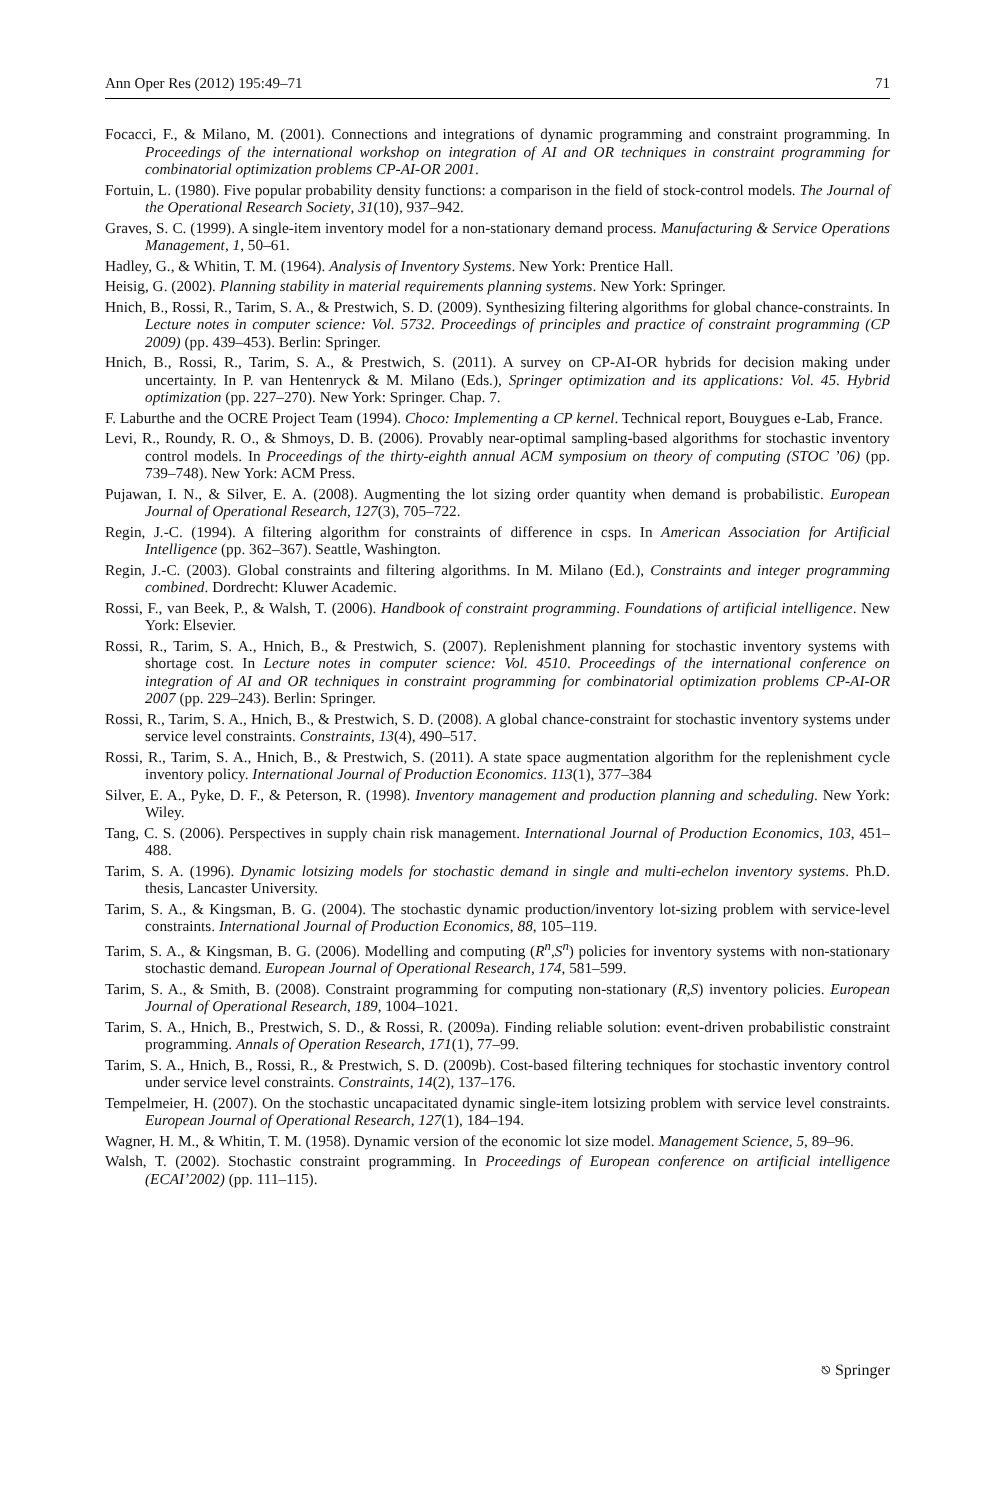Ann Oper Res (2012) 195:49–71 71
Focacci, F., & Milano, M. (2001). Connections and integrations of dynamic programming and constraint programming. In Proceedings of the international workshop on integration of AI and OR techniques in constraint programming for combinatorial optimization problems CP-AI-OR 2001.
Fortuin, L. (1980). Five popular probability density functions: a comparison in the field of stock-control models. The Journal of the Operational Research Society, 31(10), 937–942.
Graves, S. C. (1999). A single-item inventory model for a non-stationary demand process. Manufacturing & Service Operations Management, 1, 50–61.
Hadley, G., & Whitin, T. M. (1964). Analysis of Inventory Systems. New York: Prentice Hall.
Heisig, G. (2002). Planning stability in material requirements planning systems. New York: Springer.
Hnich, B., Rossi, R., Tarim, S. A., & Prestwich, S. D. (2009). Synthesizing filtering algorithms for global chance-constraints. In Lecture notes in computer science: Vol. 5732. Proceedings of principles and practice of constraint programming (CP 2009) (pp. 439–453). Berlin: Springer.
Hnich, B., Rossi, R., Tarim, S. A., & Prestwich, S. (2011). A survey on CP-AI-OR hybrids for decision making under uncertainty. In P. van Hentenryck & M. Milano (Eds.), Springer optimization and its applications: Vol. 45. Hybrid optimization (pp. 227–270). New York: Springer. Chap. 7.
F. Laburthe and the OCRE Project Team (1994). Choco: Implementing a CP kernel. Technical report, Bouygues e-Lab, France.
Levi, R., Roundy, R. O., & Shmoys, D. B. (2006). Provably near-optimal sampling-based algorithms for stochastic inventory control models. In Proceedings of the thirty-eighth annual ACM symposium on theory of computing (STOC ’06) (pp. 739–748). New York: ACM Press.
Pujawan, I. N., & Silver, E. A. (2008). Augmenting the lot sizing order quantity when demand is probabilistic. European Journal of Operational Research, 127(3), 705–722.
Regin, J.-C. (1994). A filtering algorithm for constraints of difference in csps. In American Association for Artificial Intelligence (pp. 362–367). Seattle, Washington.
Regin, J.-C. (2003). Global constraints and filtering algorithms. In M. Milano (Ed.), Constraints and integer programming combined. Dordrecht: Kluwer Academic.
Rossi, F., van Beek, P., & Walsh, T. (2006). Handbook of constraint programming. Foundations of artificial intelligence. New York: Elsevier.
Rossi, R., Tarim, S. A., Hnich, B., & Prestwich, S. (2007). Replenishment planning for stochastic inventory systems with shortage cost. In Lecture notes in computer science: Vol. 4510. Proceedings of the international conference on integration of AI and OR techniques in constraint programming for combinatorial optimization problems CP-AI-OR 2007 (pp. 229–243). Berlin: Springer.
Rossi, R., Tarim, S. A., Hnich, B., & Prestwich, S. D. (2008). A global chance-constraint for stochastic inventory systems under service level constraints. Constraints, 13(4), 490–517.
Rossi, R., Tarim, S. A., Hnich, B., & Prestwich, S. (2011). A state space augmentation algorithm for the replenishment cycle inventory policy. International Journal of Production Economics. 113(1), 377–384
Silver, E. A., Pyke, D. F., & Peterson, R. (1998). Inventory management and production planning and scheduling. New York: Wiley.
Tang, C. S. (2006). Perspectives in supply chain risk management. International Journal of Production Economics, 103, 451–488.
Tarim, S. A. (1996). Dynamic lotsizing models for stochastic demand in single and multi-echelon inventory systems. Ph.D. thesis, Lancaster University.
Tarim, S. A., & Kingsman, B. G. (2004). The stochastic dynamic production/inventory lot-sizing problem with service-level constraints. International Journal of Production Economics, 88, 105–119.
Tarim, S. A., & Kingsman, B. G. (2006). Modelling and computing (R<sup>n</sup>,S<sup>n</sup>) policies for inventory systems with non-stationary stochastic demand. European Journal of Operational Research, 174, 581–599.
Tarim, S. A., & Smith, B. (2008). Constraint programming for computing non-stationary (R,S) inventory policies. European Journal of Operational Research, 189, 1004–1021.
Tarim, S. A., Hnich, B., Prestwich, S. D., & Rossi, R. (2009a). Finding reliable solution: event-driven probabilistic constraint programming. Annals of Operation Research, 171(1), 77–99.
Tarim, S. A., Hnich, B., Rossi, R., & Prestwich, S. D. (2009b). Cost-based filtering techniques for stochastic inventory control under service level constraints. Constraints, 14(2), 137–176.
Tempelmeier, H. (2007). On the stochastic uncapacitated dynamic single-item lotsizing problem with service level constraints. European Journal of Operational Research, 127(1), 184–194.
Wagner, H. M., & Whitin, T. M. (1958). Dynamic version of the economic lot size model. Management Science, 5, 89–96.
Walsh, T. (2002). Stochastic constraint programming. In Proceedings of European conference on artificial intelligence (ECAI’2002) (pp. 111–115).
⎋ Springer